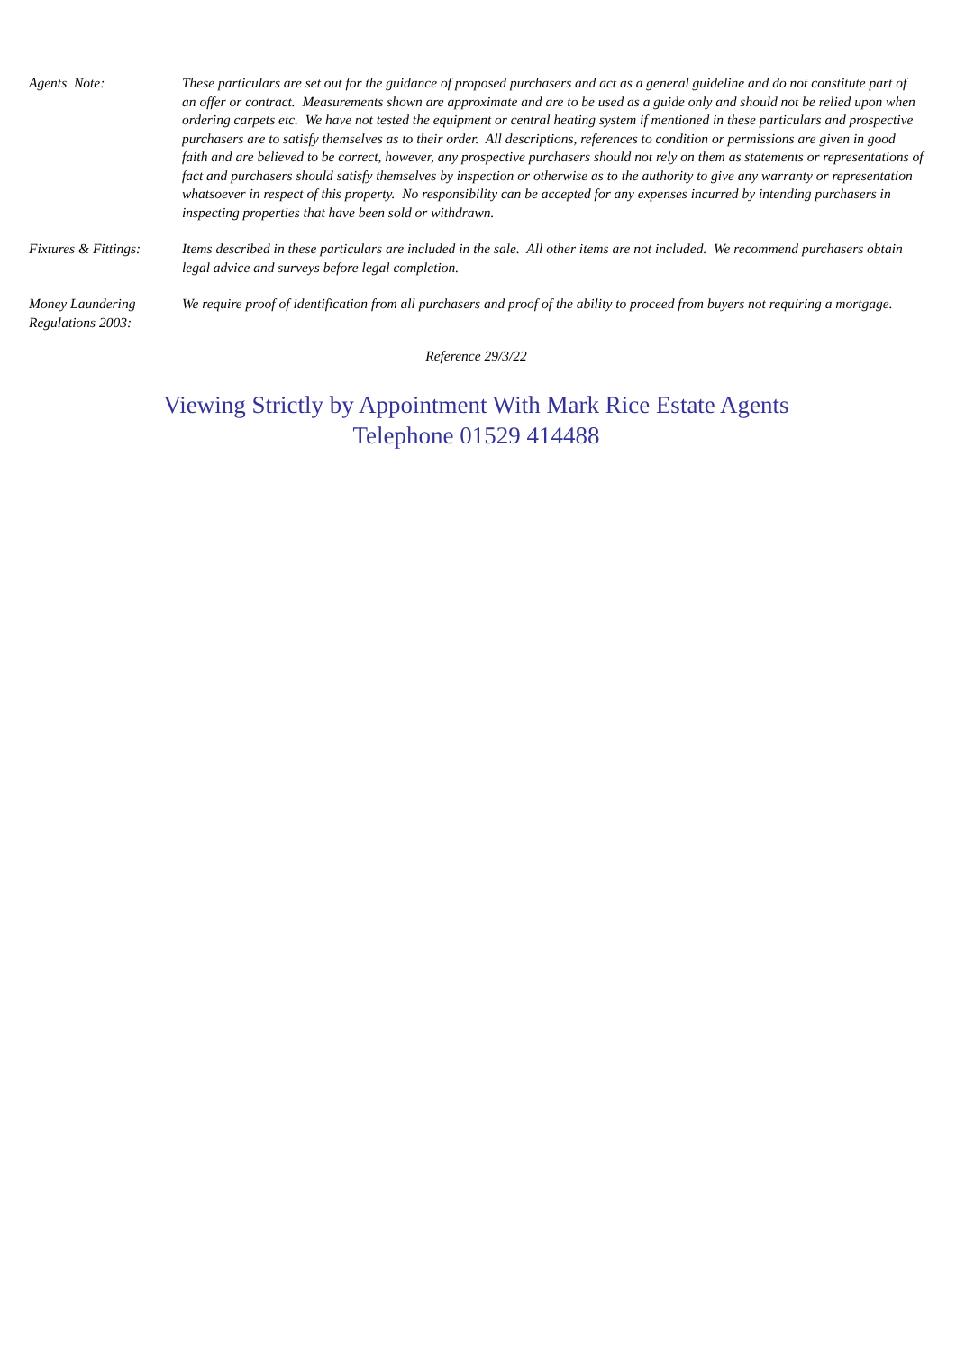Agents Note: These particulars are set out for the guidance of proposed purchasers and act as a general guideline and do not constitute part of an offer or contract. Measurements shown are approximate and are to be used as a guide only and should not be relied upon when ordering carpets etc. We have not tested the equipment or central heating system if mentioned in these particulars and prospective purchasers are to satisfy themselves as to their order. All descriptions, references to condition or permissions are given in good faith and are believed to be correct, however, any prospective purchasers should not rely on them as statements or representations of fact and purchasers should satisfy themselves by inspection or otherwise as to the authority to give any warranty or representation whatsoever in respect of this property. No responsibility can be accepted for any expenses incurred by intending purchasers in inspecting properties that have been sold or withdrawn.
Fixtures & Fittings:
Items described in these particulars are included in the sale. All other items are not included. We recommend purchasers obtain legal advice and surveys before legal completion.
Money Laundering
Regulations 2003:
We require proof of identification from all purchasers and proof of the ability to proceed from buyers not requiring a mortgage.
Reference 29/3/22
Viewing Strictly by Appointment With Mark Rice Estate Agents
Telephone 01529 414488